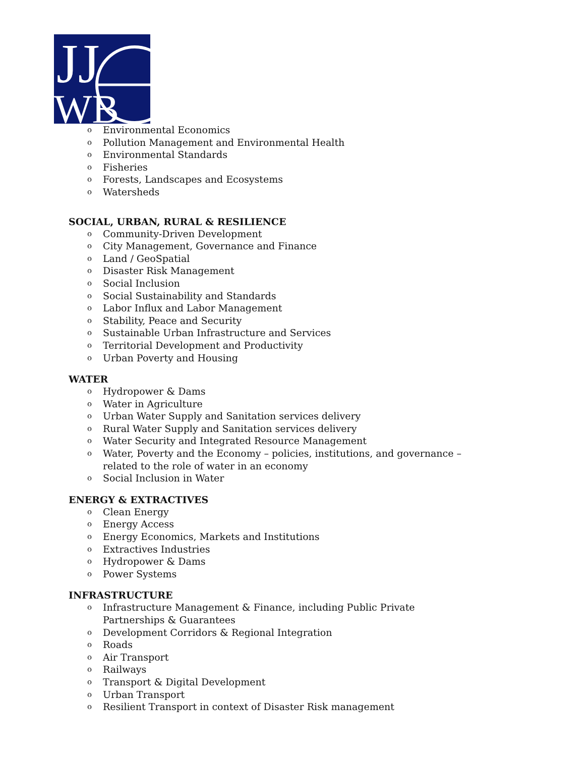JJ
WB
o Environmental Economics
o Pollution Management and Environmental Health
o Environmental Standards
o Fisheries
o Forests, Landscapes and Ecosystems
o Watersheds
SOCIAL, URBAN, RURAL & RESILIENCE
o Community-Driven Development
o City Management, Governance and Finance
o Land / GeoSpatial
o Disaster Risk Management
o Social Inclusion
o Social Sustainability and Standards
o Labor Influx and Labor Management
o Stability, Peace and Security
o Sustainable Urban Infrastructure and Services
o Territorial Development and Productivity
o Urban Poverty and Housing
WATER
o Hydropower & Dams
o Water in Agriculture
o Urban Water Supply and Sanitation services delivery
o Rural Water Supply and Sanitation services delivery
o Water Security and Integrated Resource Management
o Water, Poverty and the Economy – policies, institutions, and governance – related to the role of water in an economy
o Social Inclusion in Water
ENERGY & EXTRACTIVES
o Clean Energy
o Energy Access
o Energy Economics, Markets and Institutions
o Extractives Industries
o Hydropower & Dams
o Power Systems
INFRASTRUCTURE
o Infrastructure Management & Finance, including Public Private Partnerships & Guarantees
o Development Corridors & Regional Integration
o Roads
o Air Transport
o Railways
o Transport & Digital Development
o Urban Transport
o Resilient Transport in context of Disaster Risk management